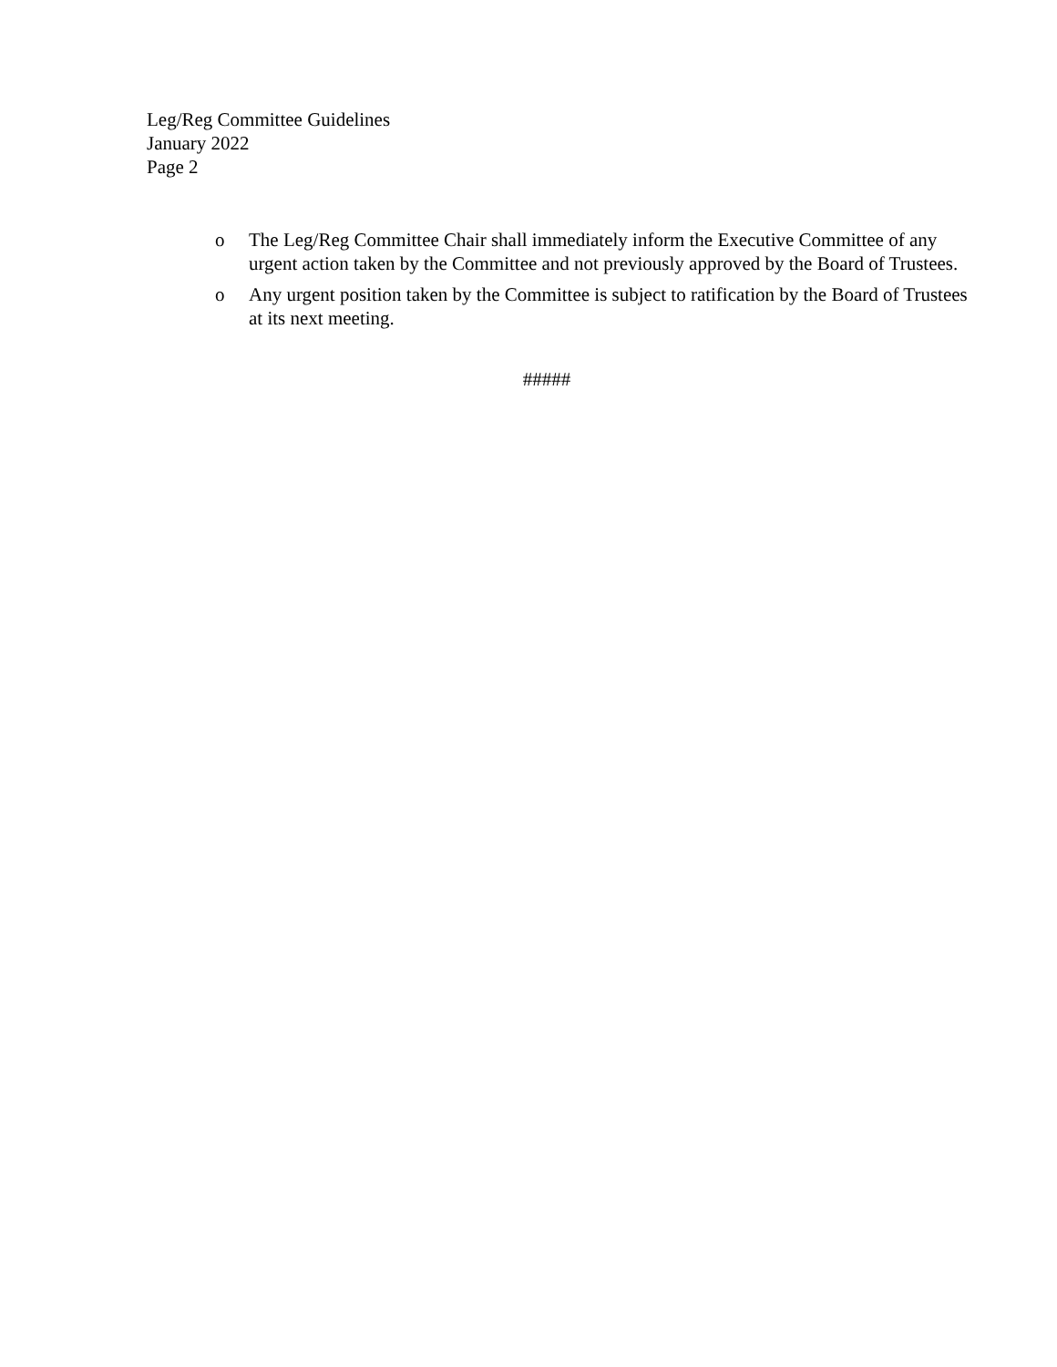Leg/Reg Committee Guidelines
January 2022
Page 2
o The Leg/Reg Committee Chair shall immediately inform the Executive Committee of any urgent action taken by the Committee and not previously approved by the Board of Trustees.
o Any urgent position taken by the Committee is subject to ratification by the Board of Trustees at its next meeting.
#####